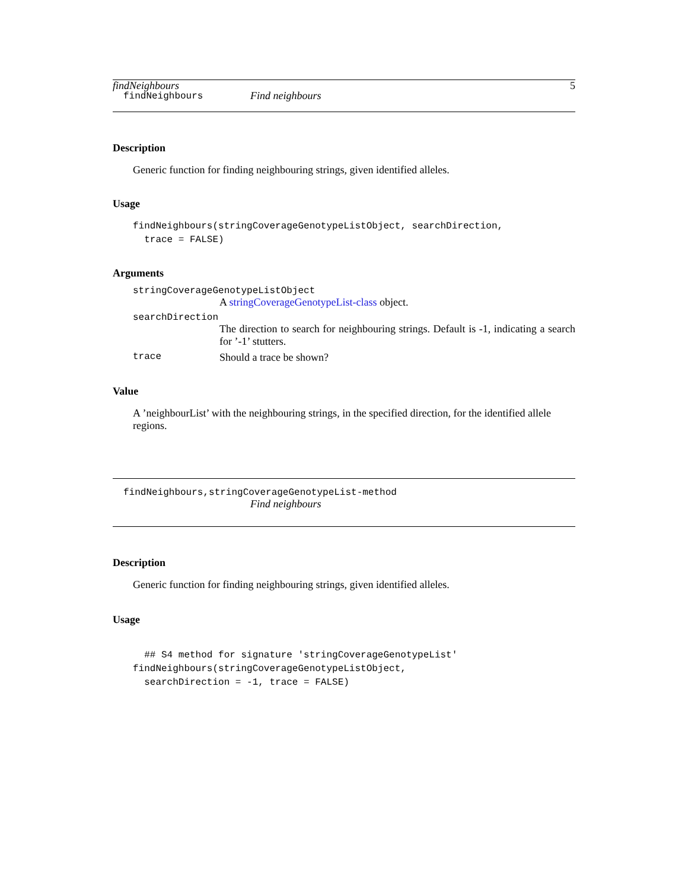findNeighbours 5
findNeighbours Find neighbours
Description
Generic function for finding neighbouring strings, given identified alleles.
Usage
findNeighbours(stringCoverageGenotypeListObject, searchDirection,
  trace = FALSE)
Arguments
stringCoverageGenotypeListObject
A stringCoverageGenotypeList-class object.
searchDirection
The direction to search for neighbouring strings. Default is -1, indicating a search for ’-1’ stutters.
trace Should a trace be shown?
Value
A ’neighbourList’ with the neighbouring strings, in the specified direction, for the identified allele regions.
findNeighbours,stringCoverageGenotypeList-method
Find neighbours
Description
Generic function for finding neighbouring strings, given identified alleles.
Usage
  ## S4 method for signature 'stringCoverageGenotypeList'
findNeighbours(stringCoverageGenotypeListObject,
  searchDirection = -1, trace = FALSE)